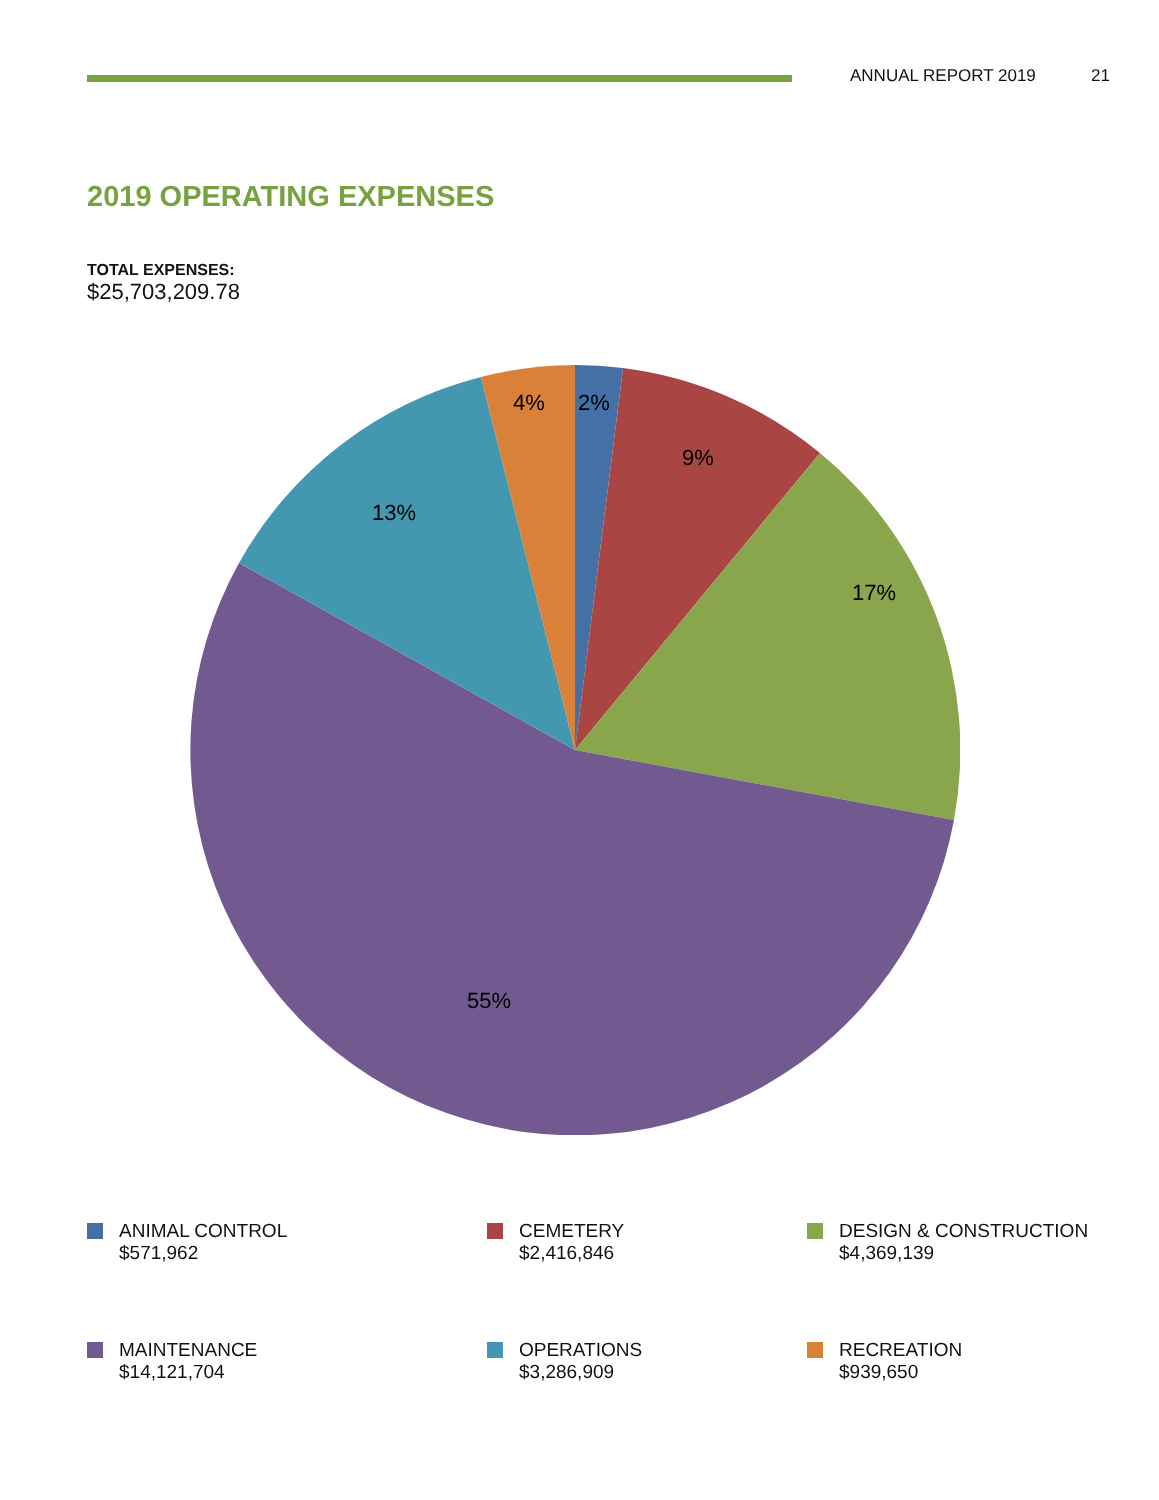ANNUAL REPORT 2019 21
2019 OPERATING EXPENSES
TOTAL EXPENSES:
$25,703,209.78
2%
9%
17%
55%
13%
4%
ANIMAL CONTROL
$571,962
CEMETERY
$2,416,846
DESIGN & CONSTRUCTION
$4,369,139
MAINTENANCE
$14,121,704
OPERATIONS
$3,286,909
RECREATION
$939,650